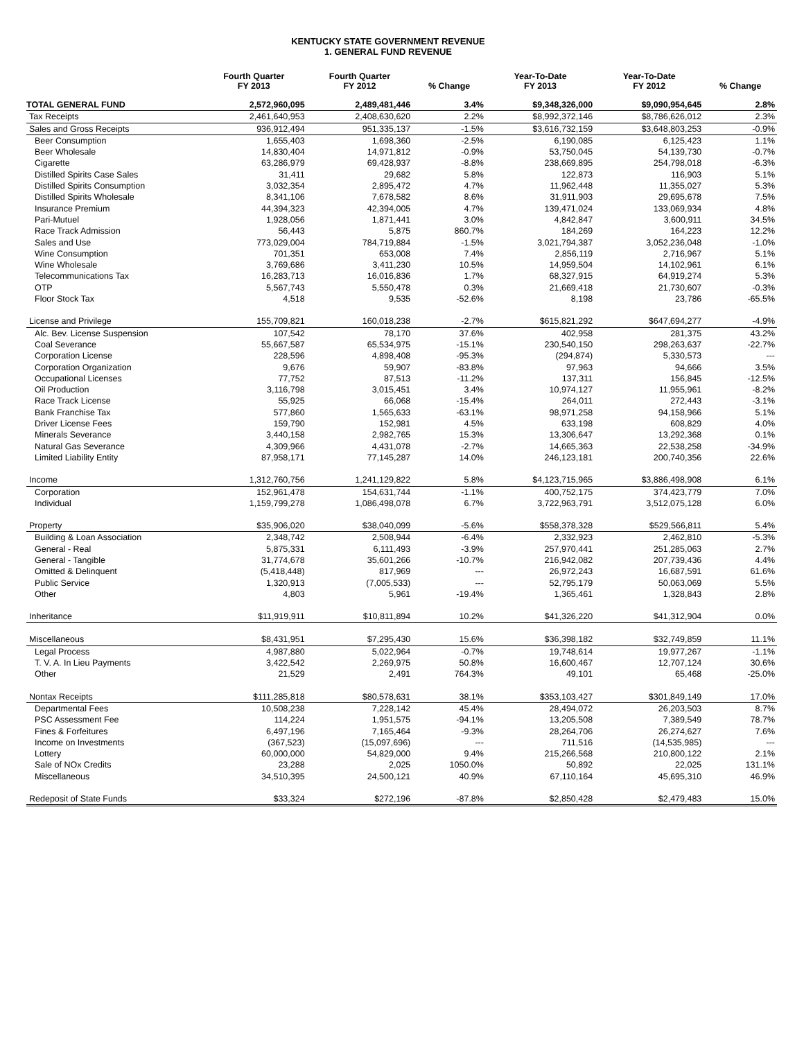KENTUCKY STATE GOVERNMENT REVENUE
1. GENERAL FUND REVENUE
| | Fourth Quarter FY 2013 | Fourth Quarter FY 2012 | % Change | Year-To-Date FY 2013 | Year-To-Date FY 2012 | % Change |
| --- | --- | --- | --- | --- | --- | --- |
| TOTAL GENERAL FUND | 2,572,960,095 | 2,489,481,446 | 3.4% | $9,348,326,000 | $9,090,954,645 | 2.8% |
| Tax Receipts | 2,461,640,953 | 2,408,630,620 | 2.2% | $8,992,372,146 | $8,786,626,012 | 2.3% |
| Sales and Gross Receipts | 936,912,494 | 951,335,137 | -1.5% | $3,616,732,159 | $3,648,803,253 | -0.9% |
| Beer Consumption | 1,655,403 | 1,698,360 | -2.5% | 6,190,085 | 6,125,423 | 1.1% |
| Beer Wholesale | 14,830,404 | 14,971,812 | -0.9% | 53,750,045 | 54,139,730 | -0.7% |
| Cigarette | 63,286,979 | 69,428,937 | -8.8% | 238,669,895 | 254,798,018 | -6.3% |
| Distilled Spirits Case Sales | 31,411 | 29,682 | 5.8% | 122,873 | 116,903 | 5.1% |
| Distilled Spirits Consumption | 3,032,354 | 2,895,472 | 4.7% | 11,962,448 | 11,355,027 | 5.3% |
| Distilled Spirits Wholesale | 8,341,106 | 7,678,582 | 8.6% | 31,911,903 | 29,695,678 | 7.5% |
| Insurance Premium | 44,394,323 | 42,394,005 | 4.7% | 139,471,024 | 133,069,934 | 4.8% |
| Pari-Mutuel | 1,928,056 | 1,871,441 | 3.0% | 4,842,847 | 3,600,911 | 34.5% |
| Race Track Admission | 56,443 | 5,875 | 860.7% | 184,269 | 164,223 | 12.2% |
| Sales and Use | 773,029,004 | 784,719,884 | -1.5% | 3,021,794,387 | 3,052,236,048 | -1.0% |
| Wine Consumption | 701,351 | 653,008 | 7.4% | 2,856,119 | 2,716,967 | 5.1% |
| Wine Wholesale | 3,769,686 | 3,411,230 | 10.5% | 14,959,504 | 14,102,961 | 6.1% |
| Telecommunications Tax | 16,283,713 | 16,016,836 | 1.7% | 68,327,915 | 64,919,274 | 5.3% |
| OTP | 5,567,743 | 5,550,478 | 0.3% | 21,669,418 | 21,730,607 | -0.3% |
| Floor Stock Tax | 4,518 | 9,535 | -52.6% | 8,198 | 23,786 | -65.5% |
| License and Privilege | 155,709,821 | 160,018,238 | -2.7% | $615,821,292 | $647,694,277 | -4.9% |
| Alc. Bev. License Suspension | 107,542 | 78,170 | 37.6% | 402,958 | 281,375 | 43.2% |
| Coal Severance | 55,667,587 | 65,534,975 | -15.1% | 230,540,150 | 298,263,637 | -22.7% |
| Corporation License | 228,596 | 4,898,408 | -95.3% | (294,874) | 5,330,573 | --- |
| Corporation Organization | 9,676 | 59,907 | -83.8% | 97,963 | 94,666 | 3.5% |
| Occupational Licenses | 77,752 | 87,513 | -11.2% | 137,311 | 156,845 | -12.5% |
| Oil Production | 3,116,798 | 3,015,451 | 3.4% | 10,974,127 | 11,955,961 | -8.2% |
| Race Track License | 55,925 | 66,068 | -15.4% | 264,011 | 272,443 | -3.1% |
| Bank Franchise Tax | 577,860 | 1,565,633 | -63.1% | 98,971,258 | 94,158,966 | 5.1% |
| Driver License Fees | 159,790 | 152,981 | 4.5% | 633,198 | 608,829 | 4.0% |
| Minerals Severance | 3,440,158 | 2,982,765 | 15.3% | 13,306,647 | 13,292,368 | 0.1% |
| Natural Gas Severance | 4,309,966 | 4,431,078 | -2.7% | 14,665,363 | 22,538,258 | -34.9% |
| Limited Liability Entity | 87,958,171 | 77,145,287 | 14.0% | 246,123,181 | 200,740,356 | 22.6% |
| Income | 1,312,760,756 | 1,241,129,822 | 5.8% | $4,123,715,965 | $3,886,498,908 | 6.1% |
| Corporation | 152,961,478 | 154,631,744 | -1.1% | 400,752,175 | 374,423,779 | 7.0% |
| Individual | 1,159,799,278 | 1,086,498,078 | 6.7% | 3,722,963,791 | 3,512,075,128 | 6.0% |
| Property | $35,906,020 | $38,040,099 | -5.6% | $558,378,328 | $529,566,811 | 5.4% |
| Building & Loan Association | 2,348,742 | 2,508,944 | -6.4% | 2,332,923 | 2,462,810 | -5.3% |
| General - Real | 5,875,331 | 6,111,493 | -3.9% | 257,970,441 | 251,285,063 | 2.7% |
| General - Tangible | 31,774,678 | 35,601,266 | -10.7% | 216,942,082 | 207,739,436 | 4.4% |
| Omitted & Delinquent | (5,418,448) | 817,969 | --- | 26,972,243 | 16,687,591 | 61.6% |
| Public Service | 1,320,913 | (7,005,533) | --- | 52,795,179 | 50,063,069 | 5.5% |
| Other | 4,803 | 5,961 | -19.4% | 1,365,461 | 1,328,843 | 2.8% |
| Inheritance | $11,919,911 | $10,811,894 | 10.2% | $41,326,220 | $41,312,904 | 0.0% |
| Miscellaneous | $8,431,951 | $7,295,430 | 15.6% | $36,398,182 | $32,749,859 | 11.1% |
| Legal Process | 4,987,880 | 5,022,964 | -0.7% | 19,748,614 | 19,977,267 | -1.1% |
| T. V. A. In Lieu Payments | 3,422,542 | 2,269,975 | 50.8% | 16,600,467 | 12,707,124 | 30.6% |
| Other | 21,529 | 2,491 | 764.3% | 49,101 | 65,468 | -25.0% |
| Nontax Receipts | $111,285,818 | $80,578,631 | 38.1% | $353,103,427 | $301,849,149 | 17.0% |
| Departmental Fees | 10,508,238 | 7,228,142 | 45.4% | 28,494,072 | 26,203,503 | 8.7% |
| PSC Assessment Fee | 114,224 | 1,951,575 | -94.1% | 13,205,508 | 7,389,549 | 78.7% |
| Fines & Forfeitures | 6,497,196 | 7,165,464 | -9.3% | 28,264,706 | 26,274,627 | 7.6% |
| Income on Investments | (367,523) | (15,097,696) | --- | 711,516 | (14,535,985) | --- |
| Lottery | 60,000,000 | 54,829,000 | 9.4% | 215,266,568 | 210,800,122 | 2.1% |
| Sale of NOx Credits | 23,288 | 2,025 | 1050.0% | 50,892 | 22,025 | 131.1% |
| Miscellaneous | 34,510,395 | 24,500,121 | 40.9% | 67,110,164 | 45,695,310 | 46.9% |
| Redeposit of State Funds | $33,324 | $272,196 | -87.8% | $2,850,428 | $2,479,483 | 15.0% |